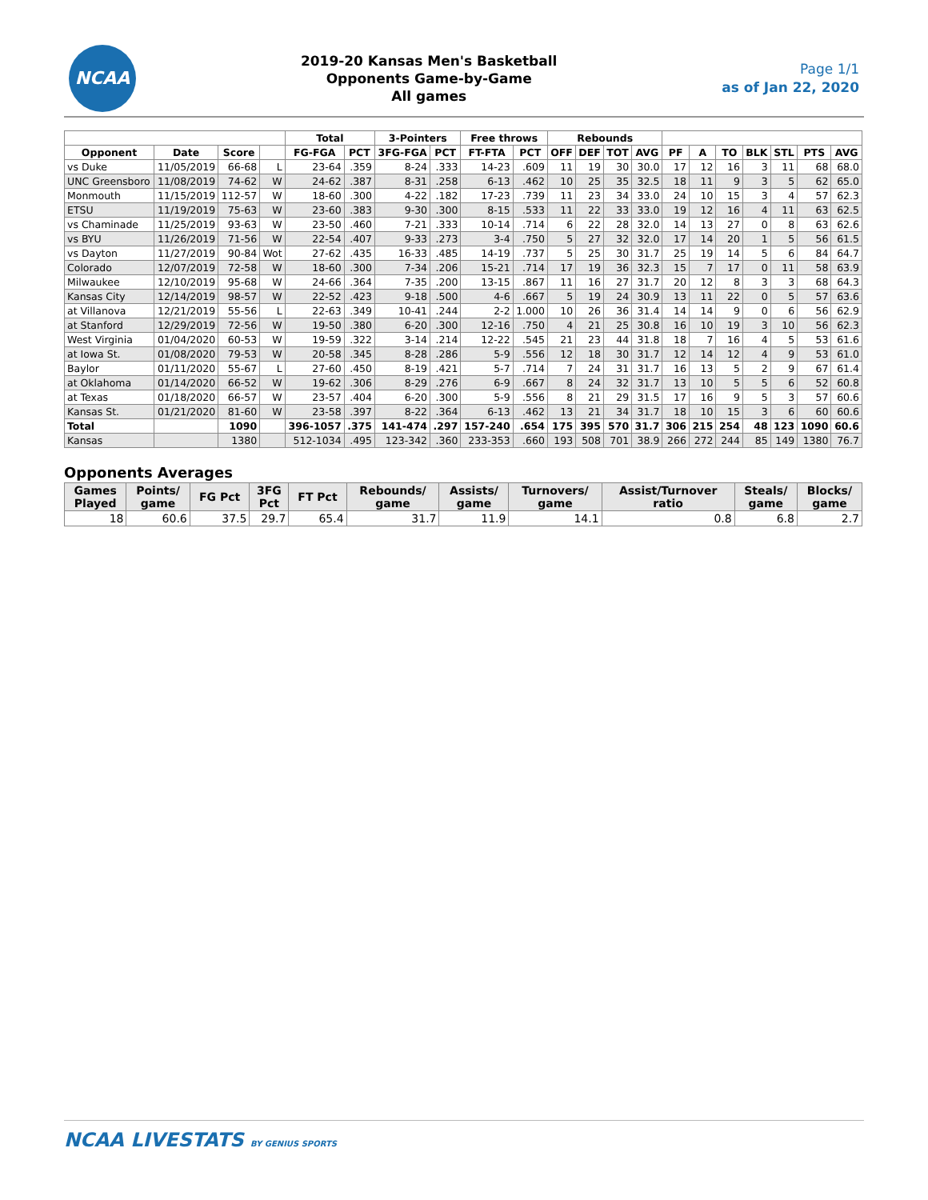NCAA
2019-20 Kansas Men's Basketball
Opponents Game-by-Game
All games
Page 1/1
as of Jan 22, 2020
| | | | | Total | | 3-Pointers | | Free throws | | Rebounds | | | | | | | | | | |
| --- | --- | --- | --- | --- | --- | --- | --- | --- | --- | --- | --- | --- | --- | --- | --- | --- | --- | --- | --- | --- |
| Opponent | Date | Score | | FG-FGA | PCT | 3FG-FGA | PCT | FT-FTA | PCT | OFF | DEF | TOT | AVG | PF | A | TO | BLK | STL | PTS | AVG |
| vs Duke | 11/05/2019 | 66-68 | L | 23-64 | .359 | 8-24 | .333 | 14-23 | .609 | 11 | 19 | 30 | 30.0 | 17 | 12 | 16 | 3 | 11 | 68 | 68.0 |
| UNC Greensboro | 11/08/2019 | 74-62 | W | 24-62 | .387 | 8-31 | .258 | 6-13 | .462 | 10 | 25 | 35 | 32.5 | 18 | 11 | 9 | 3 | 5 | 62 | 65.0 |
| Monmouth | 11/15/2019 | 112-57 | W | 18-60 | .300 | 4-22 | .182 | 17-23 | .739 | 11 | 23 | 34 | 33.0 | 24 | 10 | 15 | 3 | 4 | 57 | 62.3 |
| ETSU | 11/19/2019 | 75-63 | W | 23-60 | .383 | 9-30 | .300 | 8-15 | .533 | 11 | 22 | 33 | 33.0 | 19 | 12 | 16 | 4 | 11 | 63 | 62.5 |
| vs Chaminade | 11/25/2019 | 93-63 | W | 23-50 | .460 | 7-21 | .333 | 10-14 | .714 | 6 | 22 | 28 | 32.0 | 14 | 13 | 27 | 0 | 8 | 63 | 62.6 |
| vs BYU | 11/26/2019 | 71-56 | W | 22-54 | .407 | 9-33 | .273 | 3-4 | .750 | 5 | 27 | 32 | 32.0 | 17 | 14 | 20 | 1 | 5 | 56 | 61.5 |
| vs Dayton | 11/27/2019 | 90-84 | Wot | 27-62 | .435 | 16-33 | .485 | 14-19 | .737 | 5 | 25 | 30 | 31.7 | 25 | 19 | 14 | 5 | 6 | 84 | 64.7 |
| Colorado | 12/07/2019 | 72-58 | W | 18-60 | .300 | 7-34 | .206 | 15-21 | .714 | 17 | 19 | 36 | 32.3 | 15 | 7 | 17 | 0 | 11 | 58 | 63.9 |
| Milwaukee | 12/10/2019 | 95-68 | W | 24-66 | .364 | 7-35 | .200 | 13-15 | .867 | 11 | 16 | 27 | 31.7 | 20 | 12 | 8 | 3 | 3 | 68 | 64.3 |
| Kansas City | 12/14/2019 | 98-57 | W | 22-52 | .423 | 9-18 | .500 | 4-6 | .667 | 5 | 19 | 24 | 30.9 | 13 | 11 | 22 | 0 | 5 | 57 | 63.6 |
| at Villanova | 12/21/2019 | 55-56 | L | 22-63 | .349 | 10-41 | .244 | 2-2 | 1.000 | 10 | 26 | 36 | 31.4 | 14 | 14 | 9 | 0 | 6 | 56 | 62.9 |
| at Stanford | 12/29/2019 | 72-56 | W | 19-50 | .380 | 6-20 | .300 | 12-16 | .750 | 4 | 21 | 25 | 30.8 | 16 | 10 | 19 | 3 | 10 | 56 | 62.3 |
| West Virginia | 01/04/2020 | 60-53 | W | 19-59 | .322 | 3-14 | .214 | 12-22 | .545 | 21 | 23 | 44 | 31.8 | 18 | 7 | 16 | 4 | 5 | 53 | 61.6 |
| at Iowa St. | 01/08/2020 | 79-53 | W | 20-58 | .345 | 8-28 | .286 | 5-9 | .556 | 12 | 18 | 30 | 31.7 | 12 | 14 | 12 | 4 | 9 | 53 | 61.0 |
| Baylor | 01/11/2020 | 55-67 | L | 27-60 | .450 | 8-19 | .421 | 5-7 | .714 | 7 | 24 | 31 | 31.7 | 16 | 13 | 5 | 2 | 9 | 67 | 61.4 |
| at Oklahoma | 01/14/2020 | 66-52 | W | 19-62 | .306 | 8-29 | .276 | 6-9 | .667 | 8 | 24 | 32 | 31.7 | 13 | 10 | 5 | 5 | 6 | 52 | 60.8 |
| at Texas | 01/18/2020 | 66-57 | W | 23-57 | .404 | 6-20 | .300 | 5-9 | .556 | 8 | 21 | 29 | 31.5 | 17 | 16 | 9 | 5 | 3 | 57 | 60.6 |
| Kansas St. | 01/21/2020 | 81-60 | W | 23-58 | .397 | 8-22 | .364 | 6-13 | .462 | 13 | 21 | 34 | 31.7 | 18 | 10 | 15 | 3 | 6 | 60 | 60.6 |
| Total | | 1090 | | 396-1057 | .375 | 141-474 | .297 | 157-240 | .654 | 175 | 395 | 570 | 31.7 | 306 | 215 | 254 | 48 | 123 | 1090 | 60.6 |
| Kansas | | 1380 | | 512-1034 | .495 | 123-342 | .360 | 233-353 | .660 | 193 | 508 | 701 | 38.9 | 266 | 272 | 244 | 85 | 149 | 1380 | 76.7 |
Opponents Averages
| Games Played | Points/ game | FG Pct | 3FG Pct | FT Pct | Rebounds/ game | Assists/ game | Turnovers/ game | Assist/Turnover ratio | Steals/ game | Blocks/ game |
| --- | --- | --- | --- | --- | --- | --- | --- | --- | --- | --- |
| 18 | 60.6 | 37.5 | 29.7 | 65.4 | 31.7 | 11.9 | 14.1 | 0.8 | 6.8 | 2.7 |
NCAA LIVESTATS BY GENIUS SPORTS